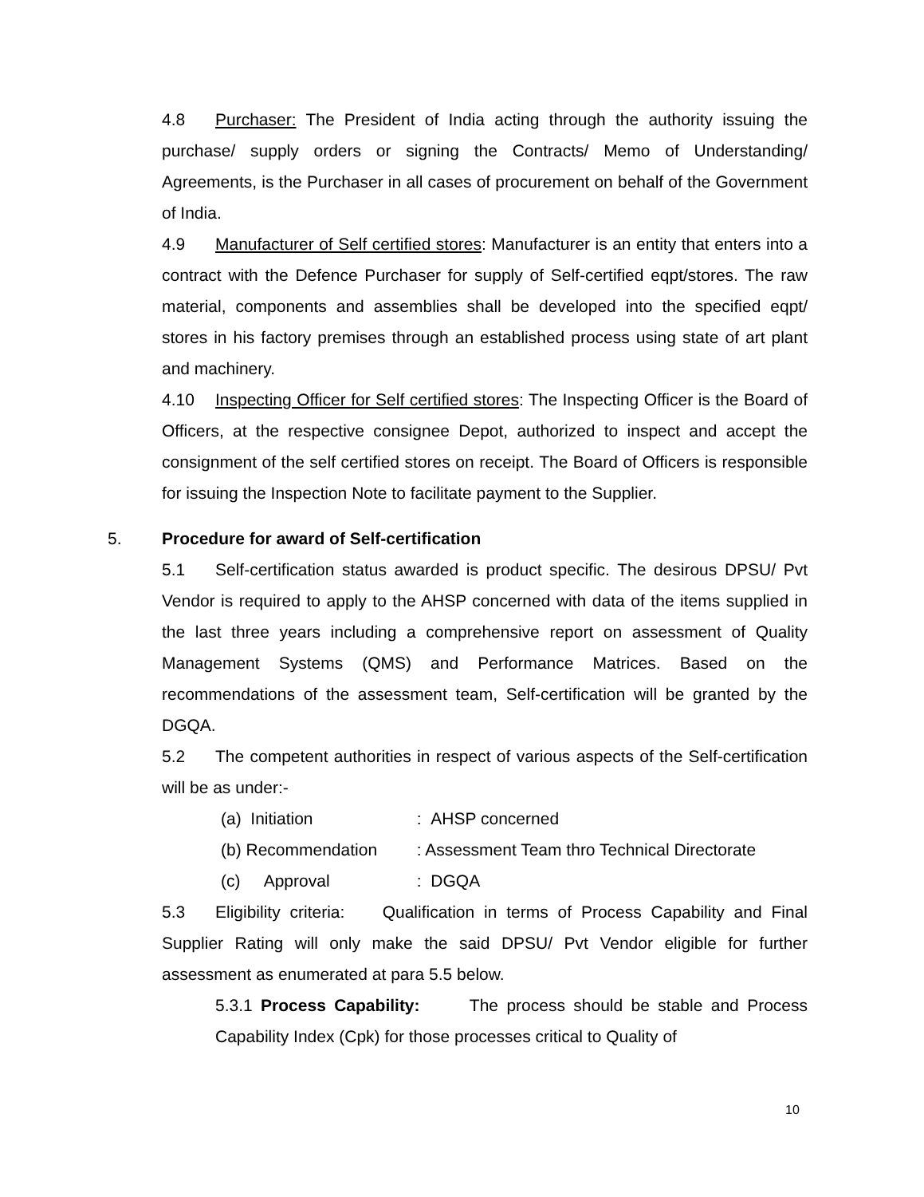4.8 Purchaser: The President of India acting through the authority issuing the purchase/ supply orders or signing the Contracts/ Memo of Understanding/ Agreements, is the Purchaser in all cases of procurement on behalf of the Government of India.
4.9 Manufacturer of Self certified stores: Manufacturer is an entity that enters into a contract with the Defence Purchaser for supply of Self-certified eqpt/stores. The raw material, components and assemblies shall be developed into the specified eqpt/ stores in his factory premises through an established process using state of art plant and machinery.
4.10 Inspecting Officer for Self certified stores: The Inspecting Officer is the Board of Officers, at the respective consignee Depot, authorized to inspect and accept the consignment of the self certified stores on receipt. The Board of Officers is responsible for issuing the Inspection Note to facilitate payment to the Supplier.
5. Procedure for award of Self-certification
5.1 Self-certification status awarded is product specific. The desirous DPSU/ Pvt Vendor is required to apply to the AHSP concerned with data of the items supplied in the last three years including a comprehensive report on assessment of Quality Management Systems (QMS) and Performance Matrices. Based on the recommendations of the assessment team, Self-certification will be granted by the DGQA.
5.2 The competent authorities in respect of various aspects of the Self-certification will be as under:-
(a) Initiation : AHSP concerned
(b) Recommendation : Assessment Team thro Technical Directorate
(c) Approval : DGQA
5.3 Eligibility criteria: Qualification in terms of Process Capability and Final Supplier Rating will only make the said DPSU/ Pvt Vendor eligible for further assessment as enumerated at para 5.5 below.
5.3.1 Process Capability: The process should be stable and Process Capability Index (Cpk) for those processes critical to Quality of
10